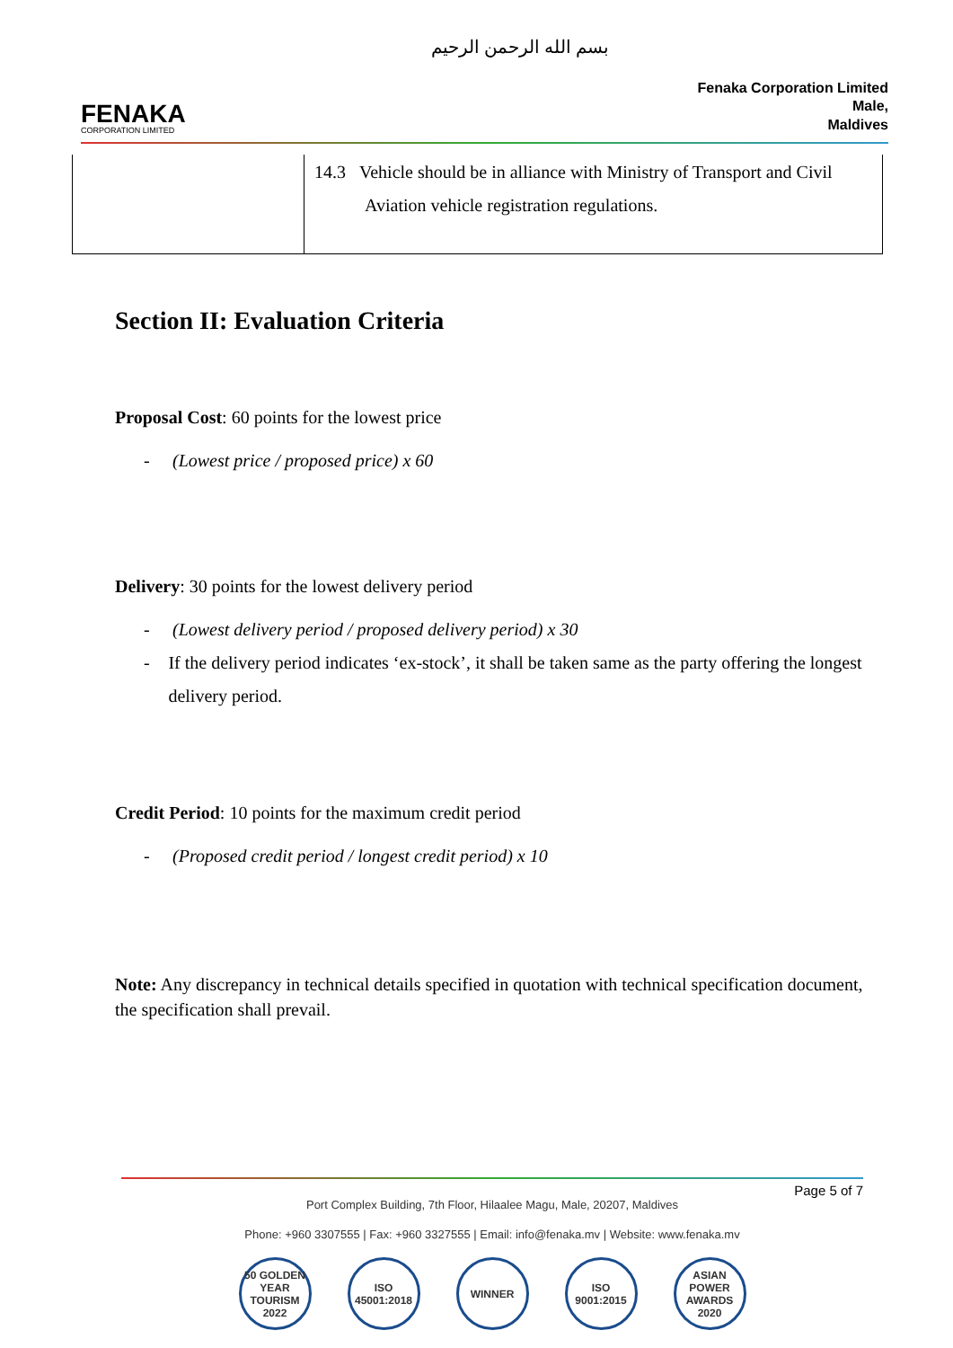بسم الله الرحمن الرحيم
FENAKA
CORPORATION LIMITED
Fenaka Corporation Limited
Male,
Maldives
| | 14.3 Vehicle should be in alliance with Ministry of Transport and Civil Aviation vehicle registration regulations. |
Section II: Evaluation Criteria
Proposal Cost: 60 points for the lowest price
- (Lowest price / proposed price) x 60
Delivery: 30 points for the lowest delivery period
- (Lowest delivery period / proposed delivery period) x 30
- If the delivery period indicates ‘ex-stock’, it shall be taken same as the party offering the longest delivery period.
Credit Period: 10 points for the maximum credit period
- (Proposed credit period / longest credit period) x 10
Note: Any discrepancy in technical details specified in quotation with technical specification document, the specification shall prevail.
Page 5 of 7
Port Complex Building, 7th Floor, Hilaalee Magu, Male, 20207, Maldives
Phone: +960 3307555 | Fax: +960 3327555 | Email: info@fenaka.mv | Website: www.fenaka.mv
50 GOLDEN YEAR TOURISM 2022
ISO 45001:2018
WINNER ISO 9001:2015
ASIAN POWER AWARDS 2020